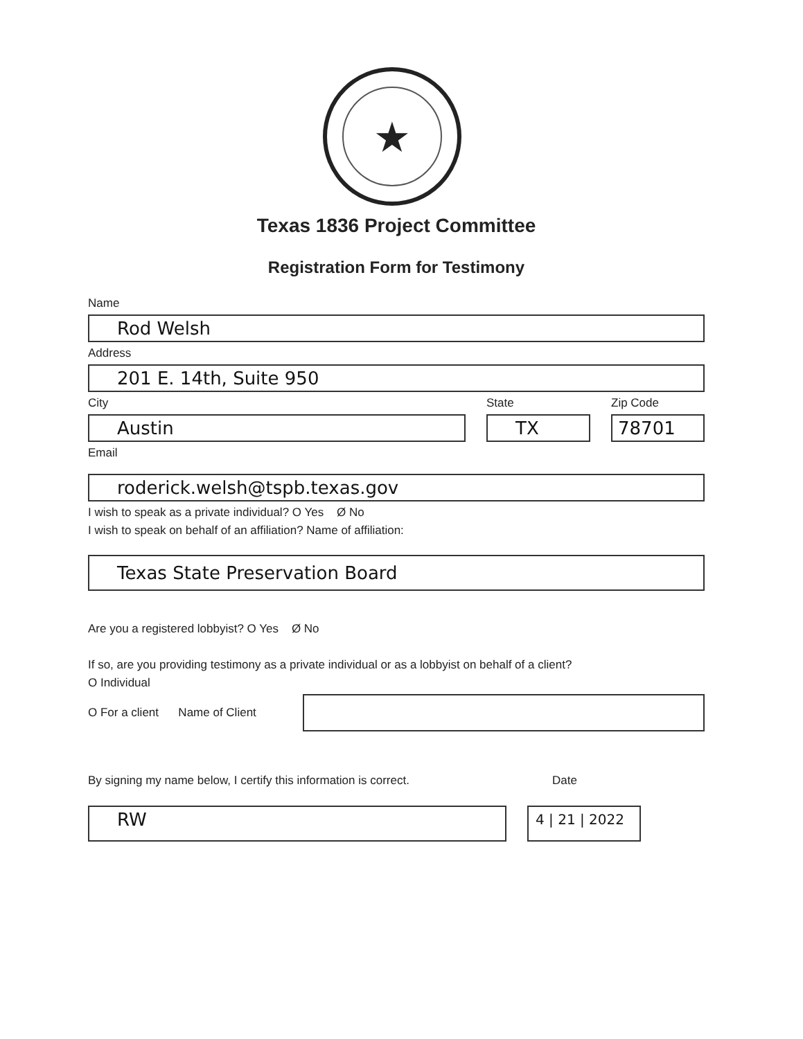★
Texas 1836 Project Committee
Registration Form for Testimony
Name
Rod Welsh
Address
201 E. 14th, Suite 950
City
Austin
State
TX
Zip Code
78701
Email
roderick.welsh@tspb.texas.gov
I wish to speak as a private individual? O Yes Ø No
I wish to speak on behalf of an affiliation? Name of affiliation:
Texas State Preservation Board
Are you a registered lobbyist? O Yes Ø No
If so, are you providing testimony as a private individual or as a lobbyist on behalf of a client?
O Individual
O For a client Name of Client
By signing my name below, I certify this information is correct.
Date
RW
4 | 21 | 2022